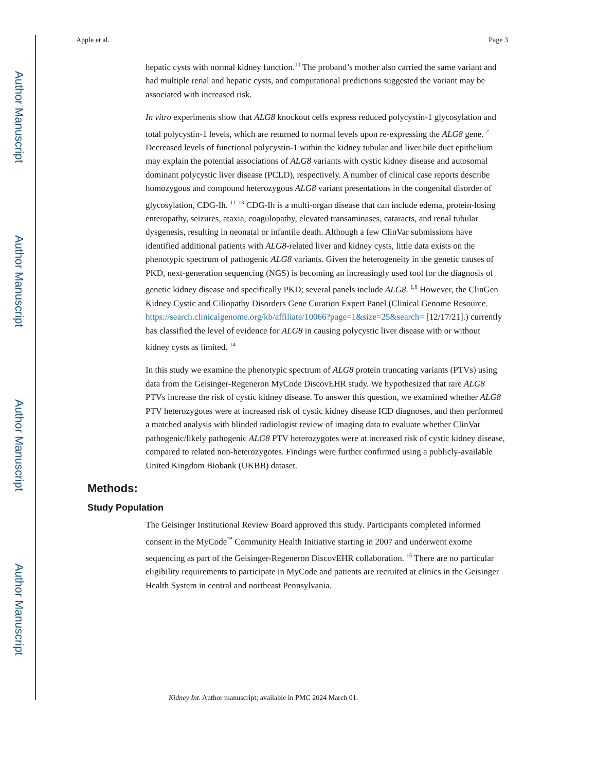Author Manuscript
Author Manuscript
Author Manuscript
Author Manuscript
Apple et al. Page 3
hepatic cysts with normal kidney function.<sup>10</sup> The proband’s mother also carried the same variant and had multiple renal and hepatic cysts, and computational predictions suggested the variant may be associated with increased risk.
In vitro experiments show that ALG8 knockout cells express reduced polycystin-1 glycosylation and total polycystin-1 levels, which are returned to normal levels upon re-expressing the ALG8 gene. <sup>2</sup> Decreased levels of functional polycystin-1 within the kidney tubular and liver bile duct epithelium may explain the potential associations of ALG8 variants with cystic kidney disease and autosomal dominant polycystic liver disease (PCLD), respectively. A number of clinical case reports describe homozygous and compound heterozygous ALG8 variant presentations in the congenital disorder of glycosylation, CDG-Ih. <sup>11–13</sup> CDG-Ih is a multi-organ disease that can include edema, protein-losing enteropathy, seizures, ataxia, coagulopathy, elevated transaminases, cataracts, and renal tubular dysgenesis, resulting in neonatal or infantile death. Although a few ClinVar submissions have identified additional patients with ALG8-related liver and kidney cysts, little data exists on the phenotypic spectrum of pathogenic ALG8 variants. Given the heterogeneity in the genetic causes of PKD, next-generation sequencing (NGS) is becoming an increasingly used tool for the diagnosis of genetic kidney disease and specifically PKD; several panels include ALG8. <sup>1,8</sup> However, the ClinGen Kidney Cystic and Ciliopathy Disorders Gene Curation Expert Panel (Clinical Genome Resource. https://search.clinicalgenome.org/kb/affiliate/10066?page=1&size=25&search= [12/17/21].) currently has classified the level of evidence for ALG8 in causing polycystic liver disease with or without kidney cysts as limited. <sup>14</sup>
In this study we examine the phenotypic spectrum of ALG8 protein truncating variants (PTVs) using data from the Geisinger-Regeneron MyCode DiscovEHR study. We hypothesized that rare ALG8 PTVs increase the risk of cystic kidney disease. To answer this question, we examined whether ALG8 PTV heterozygotes were at increased risk of cystic kidney disease ICD diagnoses, and then performed a matched analysis with blinded radiologist review of imaging data to evaluate whether ClinVar pathogenic/likely pathogenic ALG8 PTV heterozygotes were at increased risk of cystic kidney disease, compared to related non-heterozygotes. Findings were further confirmed using a publicly-available United Kingdom Biobank (UKBB) dataset.
Methods:
Study Population
The Geisinger Institutional Review Board approved this study. Participants completed informed consent in the MyCode<sup>™</sup> Community Health Initiative starting in 2007 and underwent exome sequencing as part of the Geisinger-Regeneron DiscovEHR collaboration. <sup>15</sup> There are no particular eligibility requirements to participate in MyCode and patients are recruited at clinics in the Geisinger Health System in central and northeast Pennsylvania.
Kidney Int. Author manuscript; available in PMC 2024 March 01.